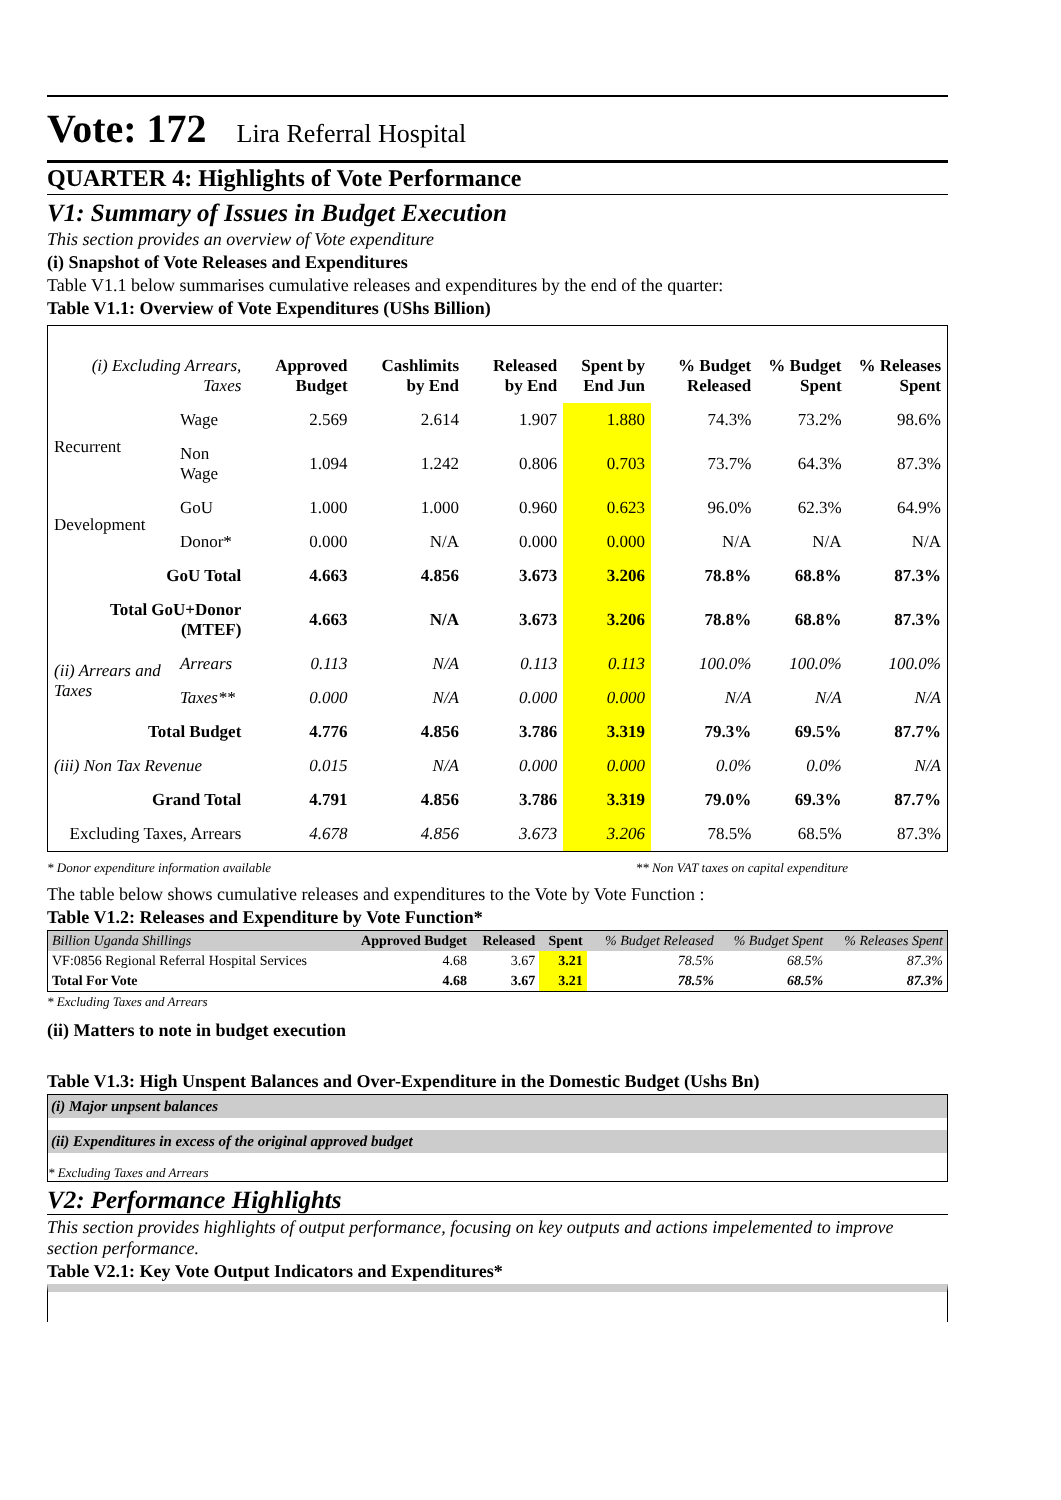Vote: 172 Lira Referral Hospital
QUARTER 4: Highlights of Vote Performance
V1: Summary of Issues in Budget Execution
This section provides an overview of Vote expenditure
(i) Snapshot of Vote Releases and Expenditures
Table V1.1 below summarises cumulative releases and expenditures by the end of the quarter:
Table V1.1: Overview of Vote Expenditures (UShs Billion)
| (i) Excluding Arrears, Taxes | | Approved Budget | Cashlimits by End | Released by End | Spent by End Jun | % Budget Released | % Budget Spent | % Releases Spent |
| --- | --- | --- | --- | --- | --- | --- | --- | --- |
| Recurrent | Wage | 2.569 | 2.614 | 1.907 | 1.880 | 74.3% | 73.2% | 98.6% |
| | Non Wage | 1.094 | 1.242 | 0.806 | 0.703 | 73.7% | 64.3% | 87.3% |
| Development | GoU | 1.000 | 1.000 | 0.960 | 0.623 | 96.0% | 62.3% | 64.9% |
| | Donor* | 0.000 | N/A | 0.000 | 0.000 | N/A | N/A | N/A |
| GoU Total | | 4.663 | 4.856 | 3.673 | 3.206 | 78.8% | 68.8% | 87.3% |
| Total GoU+Donor (MTEF) | | 4.663 | N/A | 3.673 | 3.206 | 78.8% | 68.8% | 87.3% |
| (ii) Arrears and Taxes | Arrears | 0.113 | N/A | 0.113 | 0.113 | 100.0% | 100.0% | 100.0% |
| | Taxes** | 0.000 | N/A | 0.000 | 0.000 | N/A | N/A | N/A |
| Total Budget | | 4.776 | 4.856 | 3.786 | 3.319 | 79.3% | 69.5% | 87.7% |
| (iii) Non Tax Revenue | | 0.015 | N/A | 0.000 | 0.000 | 0.0% | 0.0% | N/A |
| Grand Total | | 4.791 | 4.856 | 3.786 | 3.319 | 79.0% | 69.3% | 87.7% |
| Excluding Taxes, Arrears | | 4.678 | 4.856 | 3.673 | 3.206 | 78.5% | 68.5% | 87.3% |
* Donor expenditure information available ** Non VAT taxes on capital expenditure
The table below shows cumulative releases and expenditures to the Vote by Vote Function :
Table V1.2: Releases and Expenditure by Vote Function*
| Billion Uganda Shillings | Approved Budget | Released | Spent | % Budget Released | % Budget Spent | % Releases Spent |
| VF:0856 Regional Referral Hospital Services | 4.68 | 3.67 | 3.21 | 78.5% | 68.5% | 87.3% |
| Total For Vote | 4.68 | 3.67 | 3.21 | 78.5% | 68.5% | 87.3% |
* Excluding Taxes and Arrears
(ii) Matters to note in budget execution
Table V1.3: High Unspent Balances and Over-Expenditure in the Domestic Budget (Ushs Bn)
(i) Major unpsent balances
(ii) Expenditures in excess of the original approved budget
* Excluding Taxes and Arrears
V2: Performance Highlights
This section provides highlights of output performance, focusing on key outputs and actions impelemented to improve section performance.
Table V2.1: Key Vote Output Indicators and Expenditures*